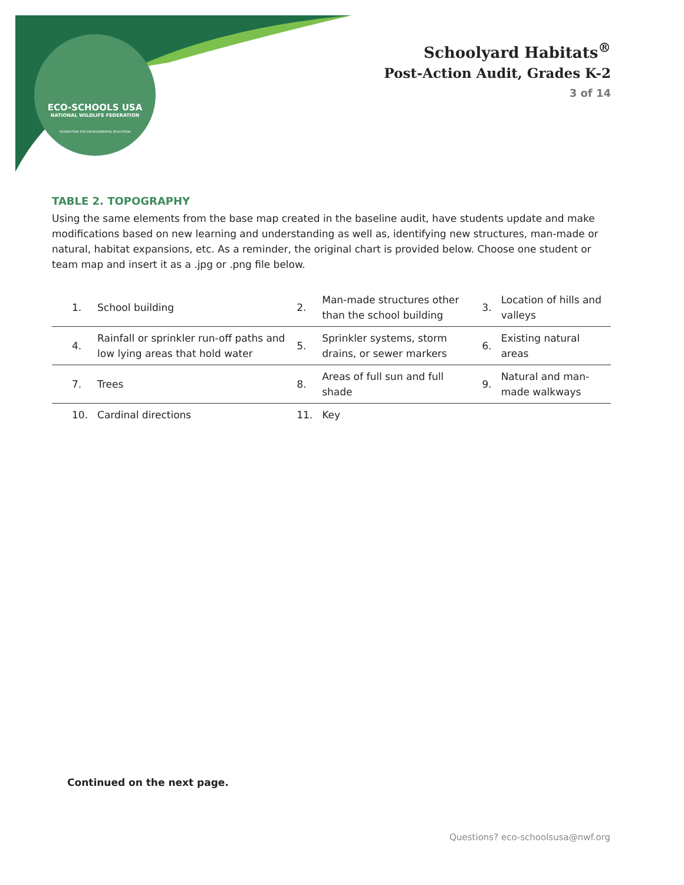ECO-SCHOOLS USA
NATIONAL WILDLIFE FEDERATION
FOUNDATION FOR ENVIRONMENTAL EDUCATION
Schoolyard Habitats<sup>®</sup>
Post-Action Audit, Grades K-2
3 of 14
TABLE 2. TOPOGRAPHY
Using the same elements from the base map created in the baseline audit, have students update and make modifications based on new learning and understanding as well as, identifying new structures, man-made or natural, habitat expansions, etc. As a reminder, the original chart is provided below. Choose one student or team map and insert it as a .jpg or .png file below.
| 1. | School building | 2. | Man-made structures other than the school building | 3. | Location of hills and valleys |
| 4. | Rainfall or sprinkler run-off paths and low lying areas that hold water | 5. | Sprinkler systems, storm drains, or sewer markers | 6. | Existing natural areas |
| 7. | Trees | 8. | Areas of full sun and full shade | 9. | Natural and man-made walkways |
| 10. | Cardinal directions | 11. | Key | | |
Continued on the next page.
Questions? eco-schoolsusa@nwf.org